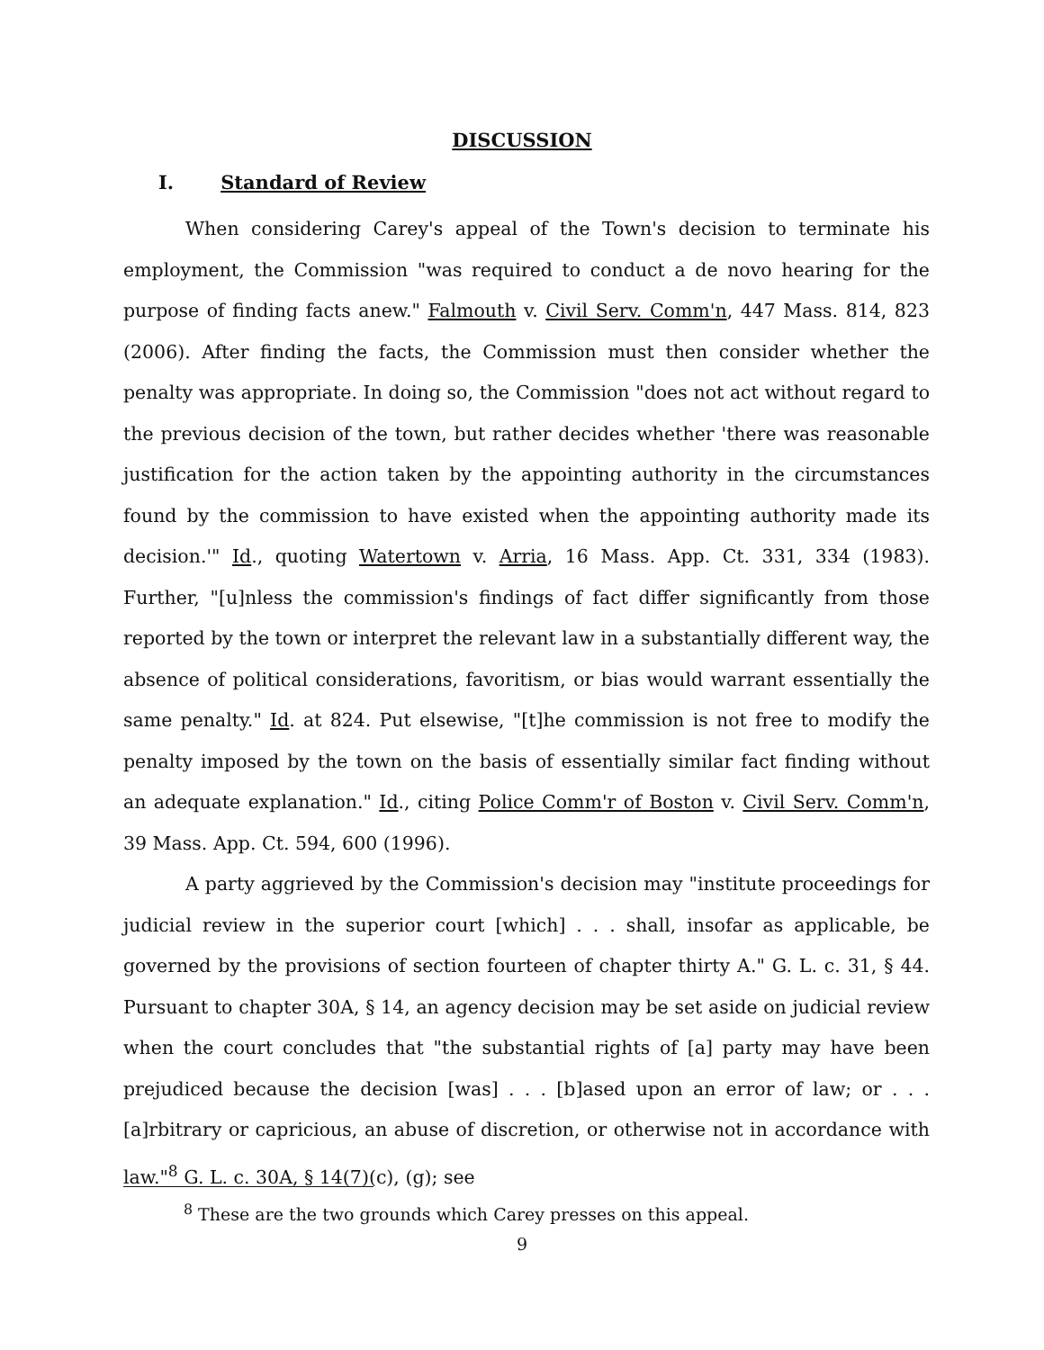DISCUSSION
I. Standard of Review
When considering Carey's appeal of the Town's decision to terminate his employment, the Commission "was required to conduct a de novo hearing for the purpose of finding facts anew." Falmouth v. Civil Serv. Comm'n, 447 Mass. 814, 823 (2006). After finding the facts, the Commission must then consider whether the penalty was appropriate. In doing so, the Commission "does not act without regard to the previous decision of the town, but rather decides whether 'there was reasonable justification for the action taken by the appointing authority in the circumstances found by the commission to have existed when the appointing authority made its decision.'" Id., quoting Watertown v. Arria, 16 Mass. App. Ct. 331, 334 (1983). Further, "[u]nless the commission's findings of fact differ significantly from those reported by the town or interpret the relevant law in a substantially different way, the absence of political considerations, favoritism, or bias would warrant essentially the same penalty." Id. at 824. Put elsewise, "[t]he commission is not free to modify the penalty imposed by the town on the basis of essentially similar fact finding without an adequate explanation." Id., citing Police Comm'r of Boston v. Civil Serv. Comm'n, 39 Mass. App. Ct. 594, 600 (1996).
A party aggrieved by the Commission's decision may "institute proceedings for judicial review in the superior court [which] . . . shall, insofar as applicable, be governed by the provisions of section fourteen of chapter thirty A." G. L. c. 31, § 44. Pursuant to chapter 30A, § 14, an agency decision may be set aside on judicial review when the court concludes that "the substantial rights of [a] party may have been prejudiced because the decision [was] . . . [b]ased upon an error of law; or . . . [a]rbitrary or capricious, an abuse of discretion, or otherwise not in accordance with law."<sup>8</sup> G. L. c. 30A, § 14(7)(c), (g); see
<sup>8</sup> These are the two grounds which Carey presses on this appeal.
9